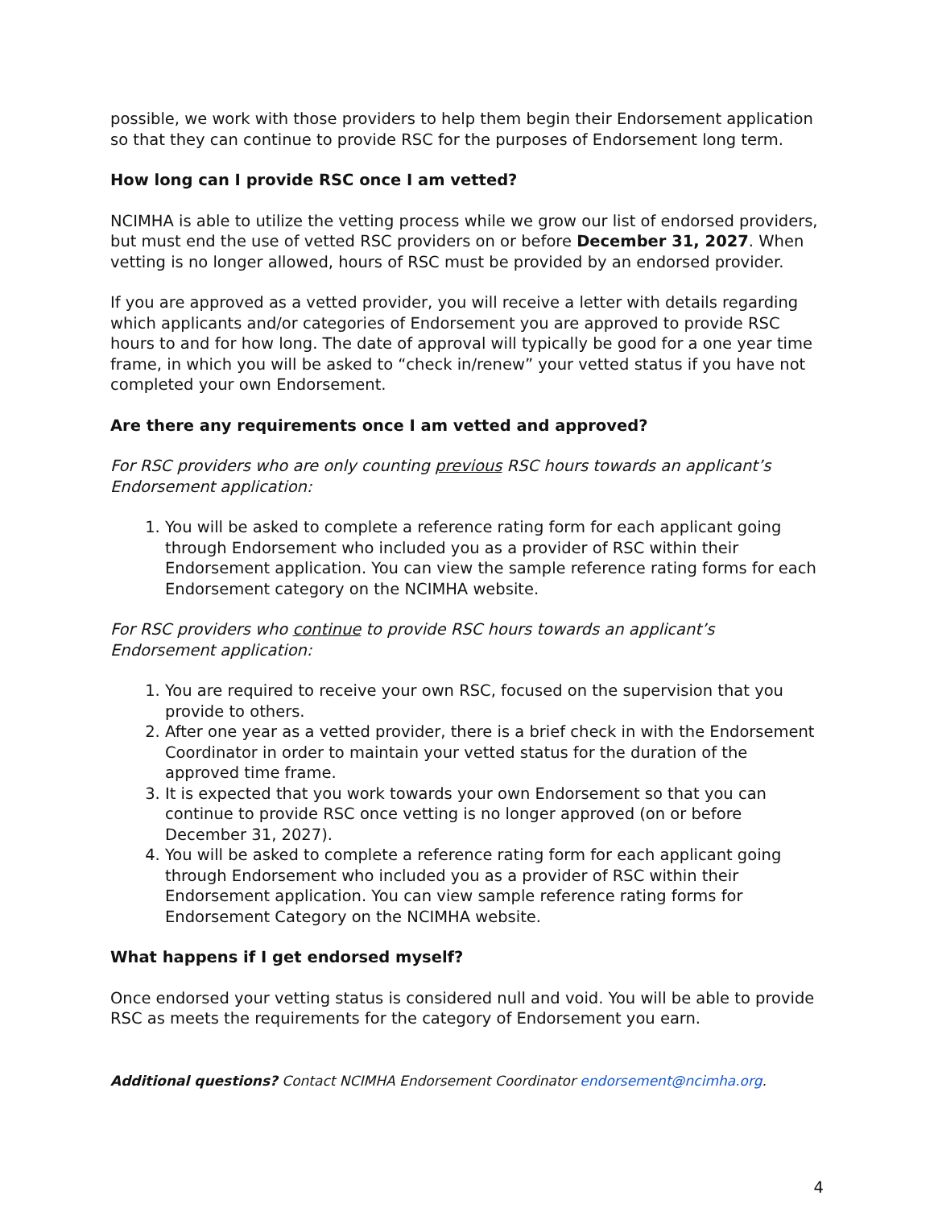possible, we work with those providers to help them begin their Endorsement application so that they can continue to provide RSC for the purposes of Endorsement long term.
How long can I provide RSC once I am vetted?
NCIMHA is able to utilize the vetting process while we grow our list of endorsed providers, but must end the use of vetted RSC providers on or before December 31, 2027. When vetting is no longer allowed, hours of RSC must be provided by an endorsed provider.
If you are approved as a vetted provider, you will receive a letter with details regarding which applicants and/or categories of Endorsement you are approved to provide RSC hours to and for how long. The date of approval will typically be good for a one year time frame, in which you will be asked to “check in/renew” your vetted status if you have not completed your own Endorsement.
Are there any requirements once I am vetted and approved?
For RSC providers who are only counting previous RSC hours towards an applicant’s Endorsement application:
1. You will be asked to complete a reference rating form for each applicant going through Endorsement who included you as a provider of RSC within their Endorsement application. You can view the sample reference rating forms for each Endorsement category on the NCIMHA website.
For RSC providers who continue to provide RSC hours towards an applicant’s Endorsement application:
1. You are required to receive your own RSC, focused on the supervision that you provide to others.
2. After one year as a vetted provider, there is a brief check in with the Endorsement Coordinator in order to maintain your vetted status for the duration of the approved time frame.
3. It is expected that you work towards your own Endorsement so that you can continue to provide RSC once vetting is no longer approved (on or before December 31, 2027).
4. You will be asked to complete a reference rating form for each applicant going through Endorsement who included you as a provider of RSC within their Endorsement application. You can view sample reference rating forms for Endorsement Category on the NCIMHA website.
What happens if I get endorsed myself?
Once endorsed your vetting status is considered null and void. You will be able to provide RSC as meets the requirements for the category of Endorsement you earn.
Additional questions? Contact NCIMHA Endorsement Coordinator endorsement@ncimha.org.
4